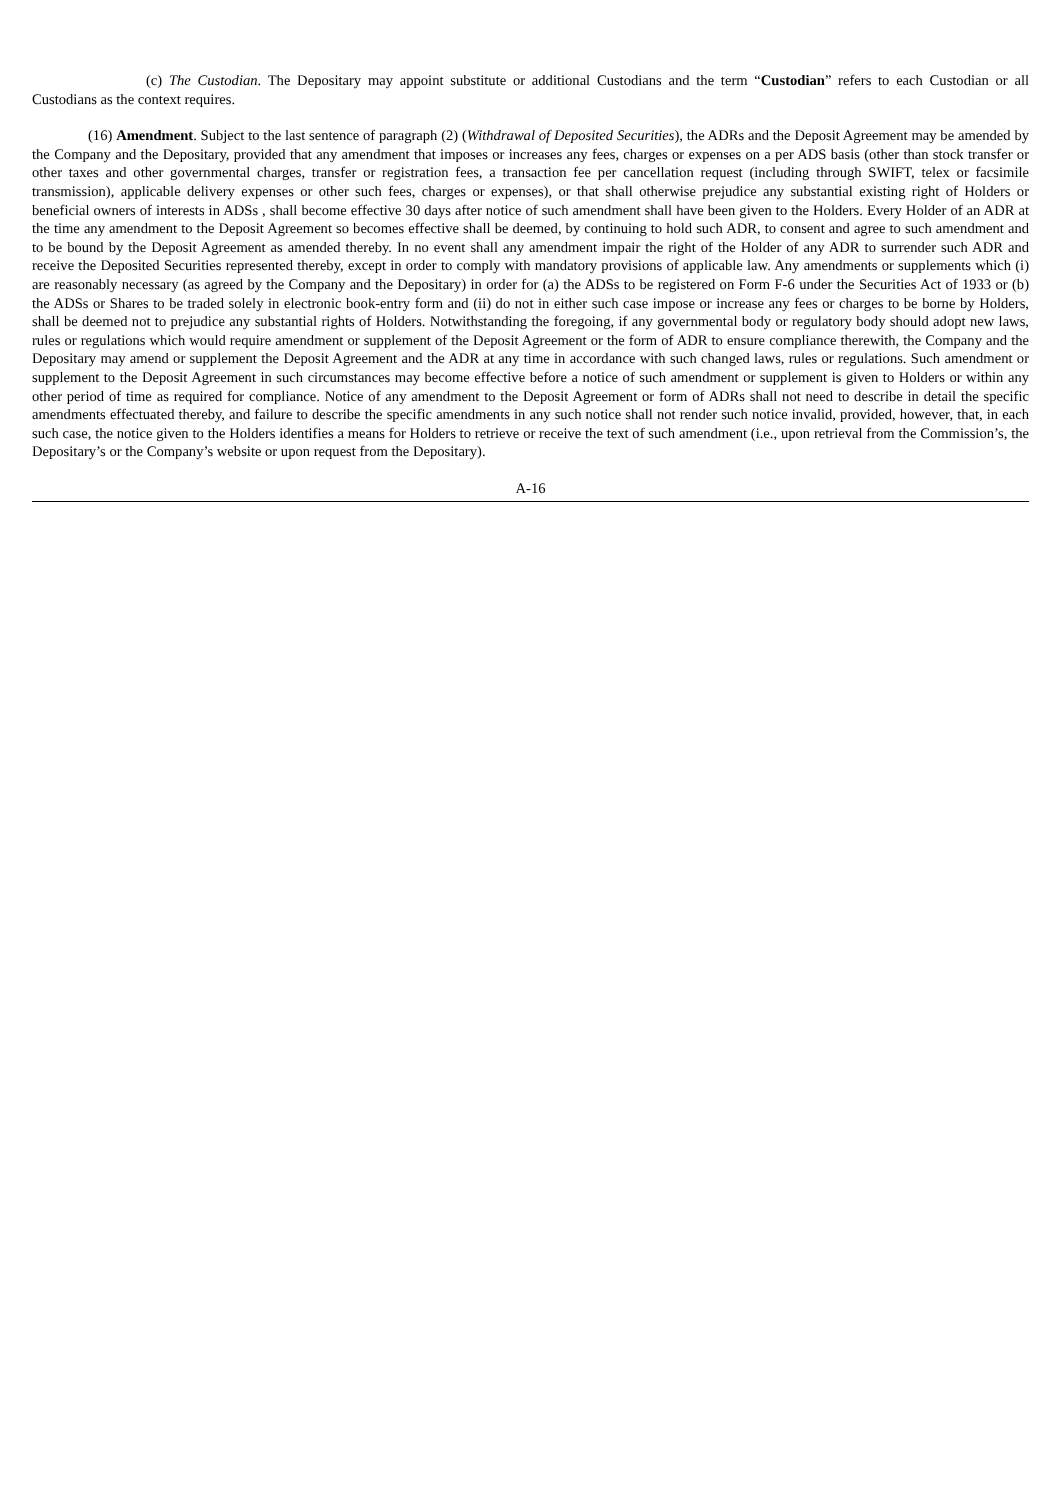(c) The Custodian. The Depositary may appoint substitute or additional Custodians and the term “Custodian” refers to each Custodian or all Custodians as the context requires.
(16) Amendment. Subject to the last sentence of paragraph (2) (Withdrawal of Deposited Securities), the ADRs and the Deposit Agreement may be amended by the Company and the Depositary, provided that any amendment that imposes or increases any fees, charges or expenses on a per ADS basis (other than stock transfer or other taxes and other governmental charges, transfer or registration fees, a transaction fee per cancellation request (including through SWIFT, telex or facsimile transmission), applicable delivery expenses or other such fees, charges or expenses), or that shall otherwise prejudice any substantial existing right of Holders or beneficial owners of interests in ADSs , shall become effective 30 days after notice of such amendment shall have been given to the Holders. Every Holder of an ADR at the time any amendment to the Deposit Agreement so becomes effective shall be deemed, by continuing to hold such ADR, to consent and agree to such amendment and to be bound by the Deposit Agreement as amended thereby. In no event shall any amendment impair the right of the Holder of any ADR to surrender such ADR and receive the Deposited Securities represented thereby, except in order to comply with mandatory provisions of applicable law. Any amendments or supplements which (i) are reasonably necessary (as agreed by the Company and the Depositary) in order for (a) the ADSs to be registered on Form F-6 under the Securities Act of 1933 or (b) the ADSs or Shares to be traded solely in electronic book-entry form and (ii) do not in either such case impose or increase any fees or charges to be borne by Holders, shall be deemed not to prejudice any substantial rights of Holders. Notwithstanding the foregoing, if any governmental body or regulatory body should adopt new laws, rules or regulations which would require amendment or supplement of the Deposit Agreement or the form of ADR to ensure compliance therewith, the Company and the Depositary may amend or supplement the Deposit Agreement and the ADR at any time in accordance with such changed laws, rules or regulations. Such amendment or supplement to the Deposit Agreement in such circumstances may become effective before a notice of such amendment or supplement is given to Holders or within any other period of time as required for compliance. Notice of any amendment to the Deposit Agreement or form of ADRs shall not need to describe in detail the specific amendments effectuated thereby, and failure to describe the specific amendments in any such notice shall not render such notice invalid, provided, however, that, in each such case, the notice given to the Holders identifies a means for Holders to retrieve or receive the text of such amendment (i.e., upon retrieval from the Commission’s, the Depositary’s or the Company’s website or upon request from the Depositary).
A-16